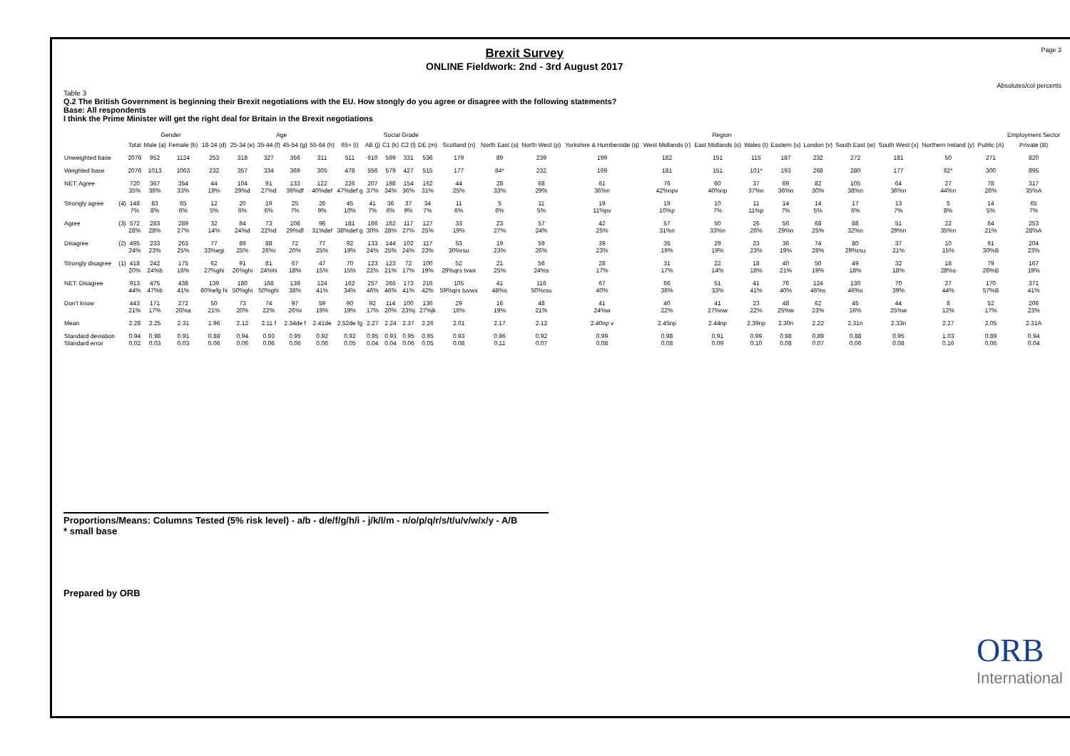Brexit Survey
ONLINE Fieldwork: 2nd - 3rd August 2017
Page 3
Absolutes/col percents
Table 3
Q.2 The British Government is beginning their Brexit negotiations with the EU. How stongly do you agree or disagree with the following statements?
Base: All respondents
I think the Prime Minister will get the right deal for Britain in the Brexit negotiations
| | | | Gender | | Age | | | | | | Social Grade | | | | Region | | | | | | | | | | | | | Employment Sector |
| --- | --- | --- | --- | --- | --- | --- | --- | --- | --- | --- | --- | --- | --- | --- | --- | --- | --- | --- | --- | --- | --- | --- | --- | --- | --- | --- | --- | --- |
| | | Total | Male (a) | Female (b) | 18-24 (d) | 25-34 (e) | 35-44 (f) | 45-54 (g) | 55-64 (h) | 65+ (i) | AB (j) | C1 (k) | C2 (l) | DE (m) | Scotland (n) | North East (o) | North West (p) | Yorkshire & Humberside (q) | West Midlands (r) | East Midlands (s) | Wales (t) | Eastern (u) | London (v) | South East (w) | South West (x) | Northern Ireland (y) | Public (A) | Private (B) |
| Unweighted base | | 2076 | 952 | 1124 | 253 | 318 | 327 | 356 | 311 | 511 | 610 | 599 | 331 | 536 | 179 | 89 | 239 | 199 | 182 | 151 | 115 | 187 | 232 | 272 | 181 | 50 | 271 | 820 |
| Weighted base | | 2076 | 1013 | 1063 | 232 | 357 | 334 | 369 | 305 | 478 | 556 | 579 | 427 | 515 | 177 | 84* | 232 | 169 | 181 | 151 | 101* | 193 | 268 | 280 | 177 | 62* | 300 | 895 |
| NET: Agree | | 720 35% | 367 36% | 354 33% | 44 19% | 104 29%d | 91 27%d | 133 36%df | 122 40%def | 226 47%def g | 207 37% | 198 34% | 154 36% | 162 31% | 44 25% | 28 33% | 68 29% | 61 36%n | 76 42%npv | 60 40%np | 37 37%n | 69 36%n | 82 30% | 105 38%n | 64 36%n | 27 44%n | 78 26% | 317 35%A |
| Strongly agree | (4) | 148 7% | 83 8% | 65 6% | 12 5% | 20 6% | 19 6% | 25 7% | 26 9% | 45 10% | 41 7% | 36 6% | 37 9% | 34 7% | 11 6% | 5 6% | 11 5% | 19 11%pv | 19 10%p | 10 7% | 11 11%p | 14 7% | 14 5% | 17 6% | 13 7% | 5 8% | 14 5% | 65 7% |
| Agree | (3) | 572 28% | 283 28% | 289 27% | 32 14% | 84 24%d | 73 22%d | 108 29%df | 96 31%def | 181 38%def g | 166 30% | 162 28% | 117 27% | 127 25% | 33 19% | 23 27% | 57 24% | 42 25% | 57 31%n | 50 33%n | 26 26% | 56 29%n | 68 25% | 88 32%n | 51 29%n | 22 35%n | 64 21% | 253 28%A |
| Disagree | (2) | 495 24% | 233 23% | 263 25% | 77 33%egi | 89 25% | 88 26%i | 72 20% | 77 25% | 92 19% | 133 24% | 144 25% | 102 24% | 117 23% | 53 30%rsu | 19 23% | 59 26% | 39 23% | 35 19% | 29 19% | 23 23% | 36 19% | 74 28% | 80 29%rsu | 37 21% | 10 15% | 91 30%B | 204 23% |
| Strongly disagree | (1) | 418 20% | 242 24%b | 175 16% | 62 27%ghi | 91 26%ghi | 81 24%hi | 67 18% | 47 15% | 70 15% | 123 22% | 123 21% | 72 17% | 100 19% | 52 29%qrs tvwx | 21 25% | 56 24%s | 28 17% | 31 17% | 22 14% | 18 18% | 40 21% | 50 19% | 49 18% | 32 18% | 18 28%s | 79 26%B | 167 19% |
| NET: Disagree | | 913 44% | 475 47%b | 438 41% | 139 60%efg hi | 180 50%ghi | 168 50%ghi | 139 38% | 124 41% | 162 34% | 257 46% | 266 46% | 173 41% | 216 42% | 105 59%qrs tuvwx | 41 48%s | 116 50%rsu | 67 40% | 66 36% | 51 33% | 41 41% | 76 40% | 124 46%s | 130 46%s | 70 39% | 27 44% | 170 57%B | 371 41% |
| Don't know | | 443 21% | 171 17% | 272 26%a | 50 21% | 73 20% | 74 22% | 97 26%i | 59 19% | 90 19% | 92 17% | 114 20% | 100 23%j | 136 27%jk | 29 16% | 16 19% | 48 21% | 41 24%w | 40 22% | 41 27%nw | 23 22% | 48 25%w | 62 23% | 45 16% | 44 25%w | 8 12% | 52 17% | 206 23% |
| Mean | | 2.28 | 2.25 | 2.31 | 1.96 | 2.12 | 2.11 f | 2.34de f | 2.41de | 2.52de fg | 2.27 | 2.24 | 2.37 | 2.26 | 2.01 | 2.17 | 2.12 | 2.40np v | 2.45np | 2.44np | 2.39np | 2.30n | 2.22 | 2.31n | 2.33n | 2.27 | 2.05 | 2.31A |
| Standard deviation Standard error | | 0.94 0.02 | 0.98 0.03 | 0.91 0.03 | 0.88 0.06 | 0.94 0.06 | 0.93 0.06 | 0.95 0.06 | 0.92 0.06 | 0.92 0.05 | 0.95 0.04 | 0.93 0.04 | 0.95 0.06 | 0.95 0.05 | 0.93 0.08 | 0.96 0.11 | 0.92 0.07 | 0.99 0.08 | 0.98 0.08 | 0.91 0.09 | 0.99 0.10 | 0.98 0.08 | 0.89 0.07 | 0.88 0.06 | 0.95 0.08 | 1.03 0.16 | 0.89 0.06 | 0.94 0.04 |
Proportions/Means: Columns Tested (5% risk level) - a/b - d/e/f/g/h/i - j/k/l/m - n/o/p/q/r/s/t/u/v/w/x/y - A/B
* small base
Prepared by ORB
ORB
International